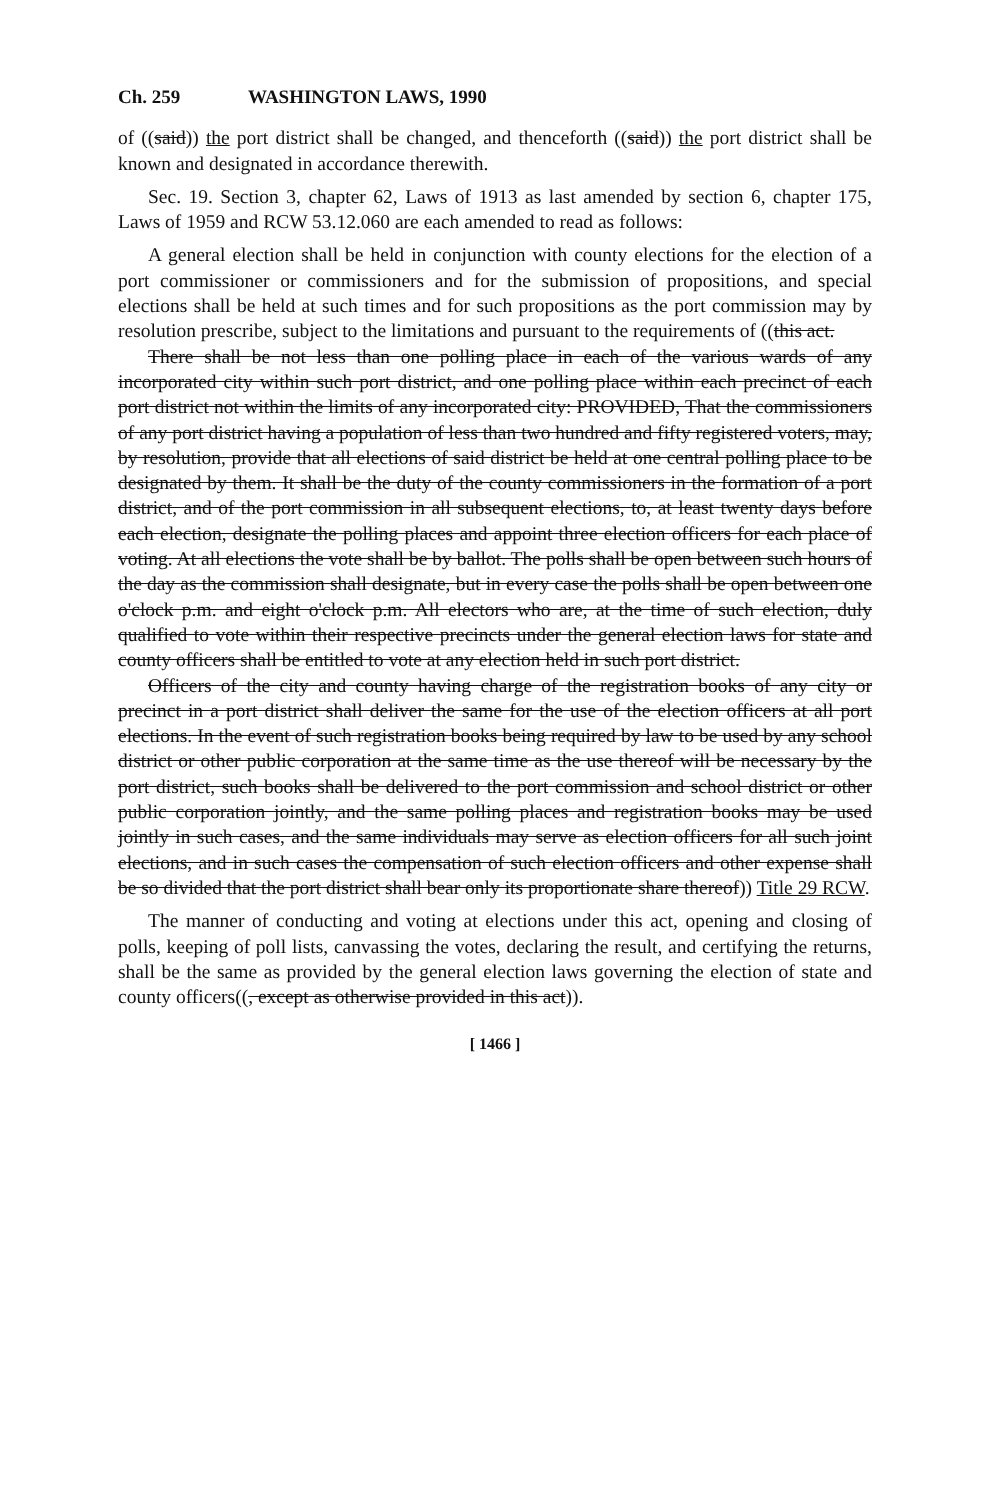Ch. 259 WASHINGTON LAWS, 1990
of ((said)) the port district shall be changed, and thenceforth ((said)) the port district shall be known and designated in accordance therewith.
Sec. 19. Section 3, chapter 62, Laws of 1913 as last amended by section 6, chapter 175, Laws of 1959 and RCW 53.12.060 are each amended to read as follows:
A general election shall be held in conjunction with county elections for the election of a port commissioner or commissioners and for the submission of propositions, and special elections shall be held at such times and for such propositions as the port commission may by resolution prescribe, subject to the limitations and pursuant to the requirements of ((this act.
There shall be not less than one polling place in each of the various wards of any incorporated city within such port district, and one polling place within each precinct of each port district not within the limits of any incorporated city: PROVIDED, That the commissioners of any port district having a population of less than two hundred and fifty registered voters, may, by resolution, provide that all elections of said district be held at one central polling place to be designated by them. It shall be the duty of the county commissioners in the formation of a port district, and of the port commission in all subsequent elections, to, at least twenty days before each election, designate the polling places and appoint three election officers for each place of voting. At all elections the vote shall be by ballot. The polls shall be open between such hours of the day as the commission shall designate, but in every case the polls shall be open between one o'clock p.m. and eight o'clock p.m. All electors who are, at the time of such election, duly qualified to vote within their respective precincts under the general election laws for state and county officers shall be entitled to vote at any election held in such port district.
Officers of the city and county having charge of the registration books of any city or precinct in a port district shall deliver the same for the use of the election officers at all port elections. In the event of such registration books being required by law to be used by any school district or other public corporation at the same time as the use thereof will be necessary by the port district, such books shall be delivered to the port commission and school district or other public corporation jointly, and the same polling places and registration books may be used jointly in such cases, and the same individuals may serve as election officers for all such joint elections, and in such cases the compensation of such election officers and other expense shall be so divided that the port district shall bear only its proportionate share thereof)) Title 29 RCW.
The manner of conducting and voting at elections under this act, opening and closing of polls, keeping of poll lists, canvassing the votes, declaring the result, and certifying the returns, shall be the same as provided by the general election laws governing the election of state and county officers((, except as otherwise provided in this act)).
[ 1466 ]